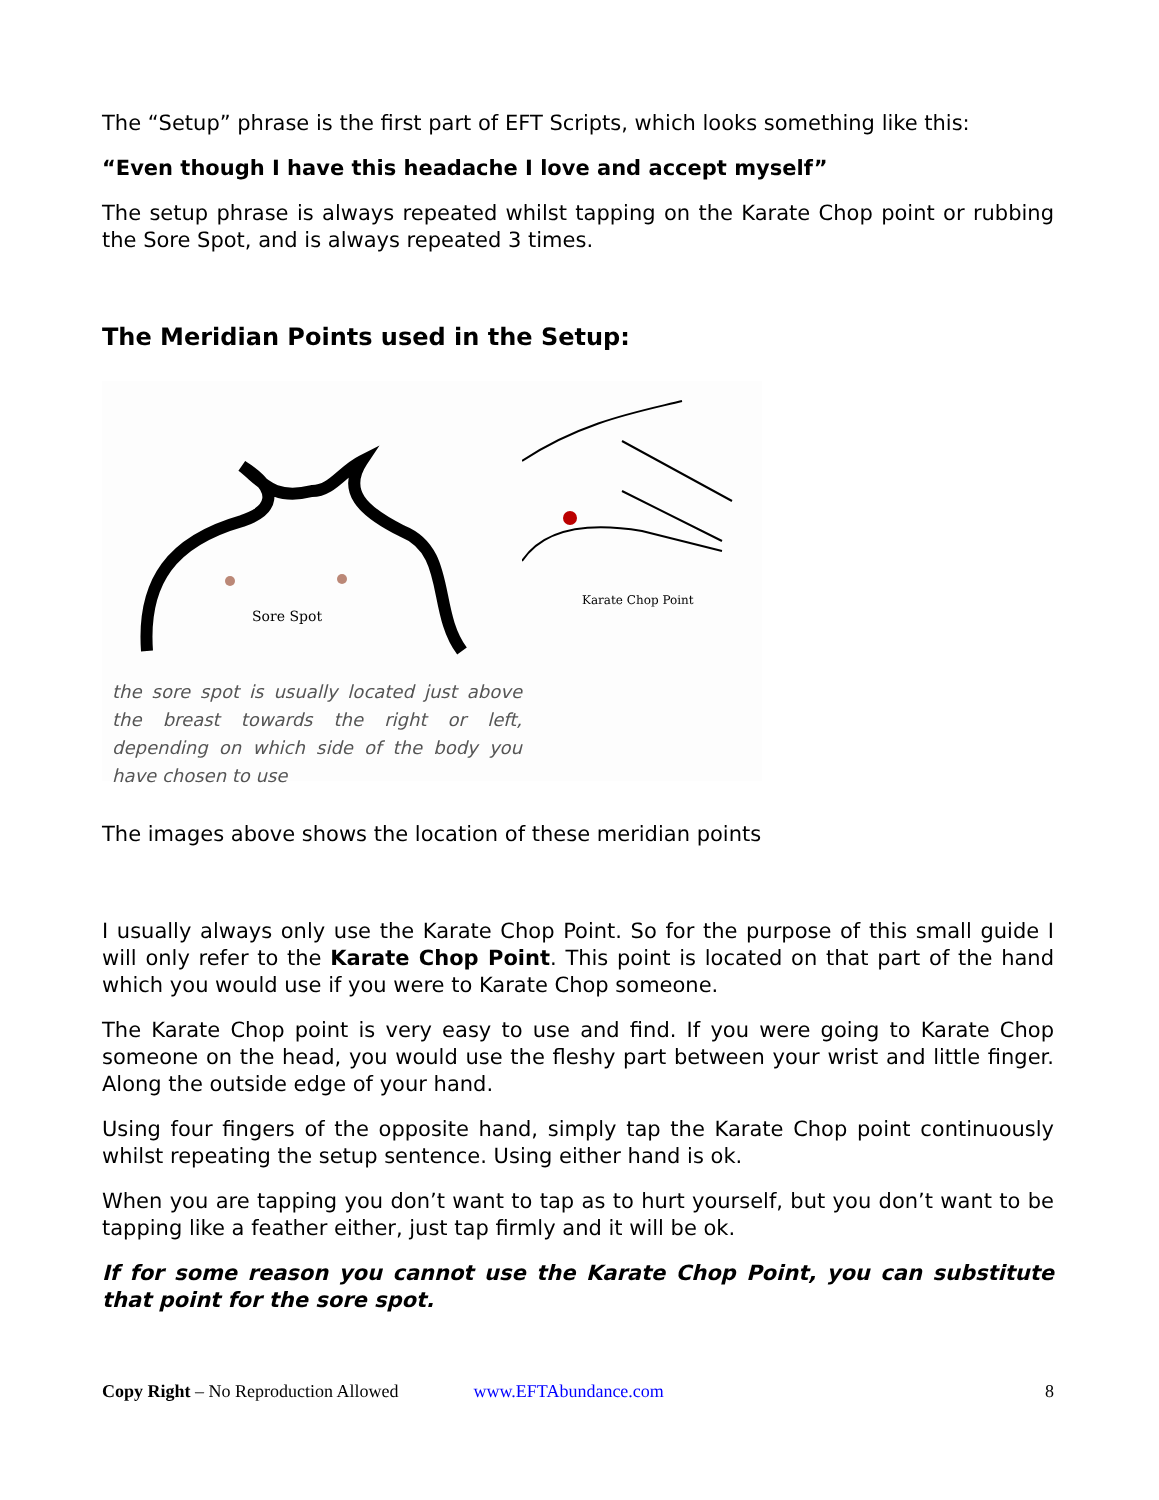The “Setup” phrase is the first part of EFT Scripts, which looks something like this:
“Even though I have this headache I love and accept myself”
The setup phrase is always repeated whilst tapping on the Karate Chop point or rubbing the Sore Spot, and is always repeated 3 times.
The Meridian Points used in the Setup:
Sore Spot
the sore spot is usually located just above the breast towards the right or left, depending on which side of the body you have chosen to use
Karate Chop Point
The images above shows the location of these meridian points
I usually always only use the Karate Chop Point. So for the purpose of this small guide I will only refer to the Karate Chop Point. This point is located on that part of the hand which you would use if you were to Karate Chop someone.
The Karate Chop point is very easy to use and find. If you were going to Karate Chop someone on the head, you would use the fleshy part between your wrist and little finger. Along the outside edge of your hand.
Using four fingers of the opposite hand, simply tap the Karate Chop point continuously whilst repeating the setup sentence. Using either hand is ok.
When you are tapping you don’t want to tap as to hurt yourself, but you don’t want to be tapping like a feather either, just tap firmly and it will be ok.
If for some reason you cannot use the Karate Chop Point, you can substitute that point for the sore spot.
Copy Right – No Reproduction Allowed www.EFTAbundance.com 8